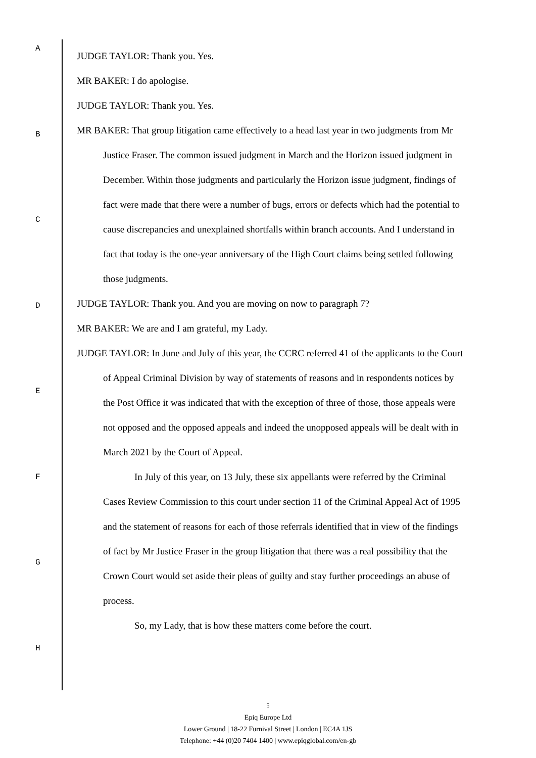A
B
C
D
E
F
G
H
JUDGE TAYLOR: Thank you. Yes.
MR BAKER: I do apologise.
JUDGE TAYLOR: Thank you. Yes.
MR BAKER: That group litigation came effectively to a head last year in two judgments from Mr Justice Fraser. The common issued judgment in March and the Horizon issued judgment in December. Within those judgments and particularly the Horizon issue judgment, findings of fact were made that there were a number of bugs, errors or defects which had the potential to cause discrepancies and unexplained shortfalls within branch accounts. And I understand in fact that today is the one-year anniversary of the High Court claims being settled following those judgments.
JUDGE TAYLOR: Thank you. And you are moving on now to paragraph 7?
MR BAKER: We are and I am grateful, my Lady.
JUDGE TAYLOR: In June and July of this year, the CCRC referred 41 of the applicants to the Court of Appeal Criminal Division by way of statements of reasons and in respondents notices by the Post Office it was indicated that with the exception of three of those, those appeals were not opposed and the opposed appeals and indeed the unopposed appeals will be dealt with in March 2021 by the Court of Appeal.
In July of this year, on 13 July, these six appellants were referred by the Criminal Cases Review Commission to this court under section 11 of the Criminal Appeal Act of 1995 and the statement of reasons for each of those referrals identified that in view of the findings of fact by Mr Justice Fraser in the group litigation that there was a real possibility that the Crown Court would set aside their pleas of guilty and stay further proceedings an abuse of process.
So, my Lady, that is how these matters come before the court.
5
Epiq Europe Ltd
Lower Ground | 18-22 Furnival Street | London | EC4A 1JS
Telephone: +44 (0)20 7404 1400 | www.epiqglobal.com/en-gb